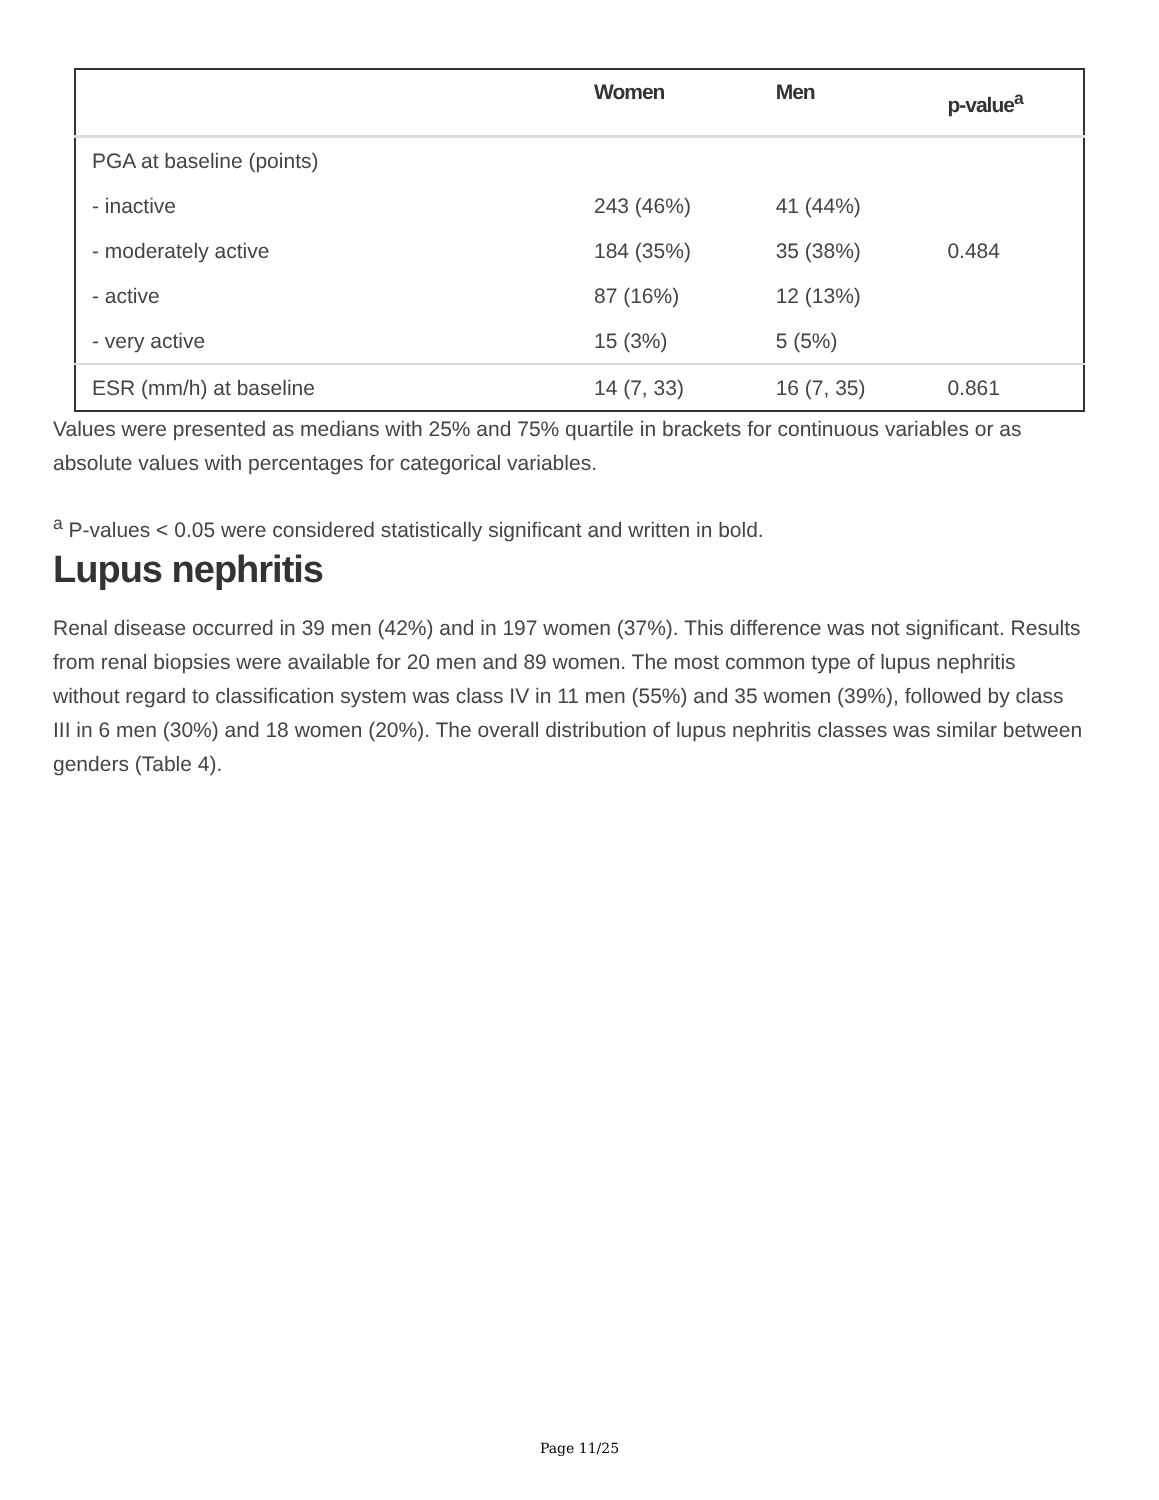| | Women | Men | p-value<sup>a</sup> |
| --- | --- | --- | --- |
| PGA at baseline (points) | | | |
| - inactive | 243 (46%) | 41 (44%) | |
| - moderately active | 184 (35%) | 35 (38%) | 0.484 |
| - active | 87 (16%) | 12 (13%) | |
| - very active | 15 (3%) | 5 (5%) | |
| ESR (mm/h) at baseline | 14 (7, 33) | 16 (7, 35) | 0.861 |
Values were presented as medians with 25% and 75% quartile in brackets for continuous variables or as absolute values with percentages for categorical variables.
<sup>a</sup> P-values < 0.05 were considered statistically significant and written in bold.
Lupus nephritis
Renal disease occurred in 39 men (42%) and in 197 women (37%). This difference was not significant. Results from renal biopsies were available for 20 men and 89 women. The most common type of lupus nephritis without regard to classification system was class IV in 11 men (55%) and 35 women (39%), followed by class III in 6 men (30%) and 18 women (20%). The overall distribution of lupus nephritis classes was similar between genders (Table 4).
Page 11/25